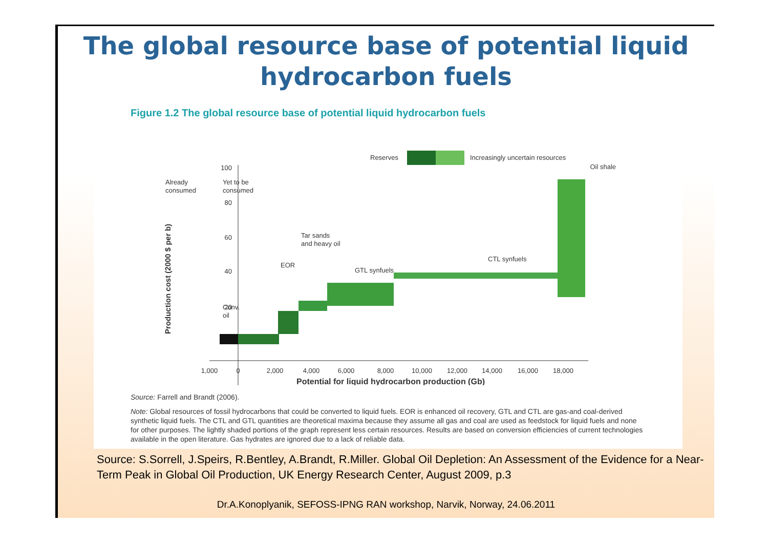The global resource base of potential liquid hydrocarbon fuels
Figure 1.2 The global resource base of potential liquid hydrocarbon fuels
Reserves
Increasingly uncertain resources
Oil shale
Already
consumed
Yet to be
consumed
100
80
60
40
20
Production cost (2000 $ per b)
Conv.
oil
EOR
Tar sands
and heavy oil
GTL synfuels
CTL synfuels
1,000
0
2,000
4,000
6,000
8,000
10,000
12,000
14,000
16,000
18,000
Potential for liquid hydrocarbon production (Gb)
Source: Farrell and Brandt (2006).
Note: Global resources of fossil hydrocarbons that could be converted to liquid fuels. EOR is enhanced oil recovery, GTL and CTL are gas-and coal-derived synthetic liquid fuels. The CTL and GTL quantities are theoretical maxima because they assume all gas and coal are used as feedstock for liquid fuels and none for other purposes. The lightly shaded portions of the graph represent less certain resources. Results are based on conversion efficiencies of current technologies available in the open literature. Gas hydrates are ignored due to a lack of reliable data.
Source: S.Sorrell, J.Speirs, R.Bentley, A.Brandt, R.Miller. Global Oil Depletion: An Assessment of the Evidence for a Near-Term Peak in Global Oil Production, UK Energy Research Center, August 2009, p.3
Dr.A.Konoplyanik, SEFOSS-IPNG RAN workshop, Narvik, Norway, 24.06.2011